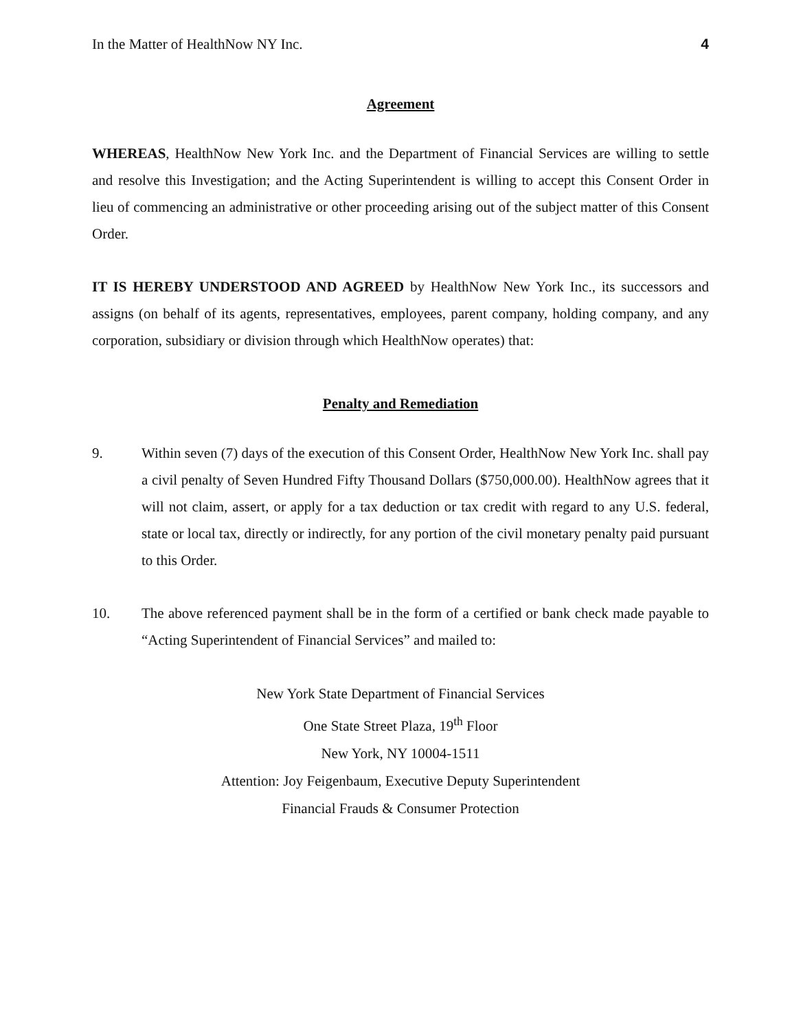In the Matter of HealthNow NY Inc. 4
Agreement
WHEREAS, HealthNow New York Inc. and the Department of Financial Services are willing to settle and resolve this Investigation; and the Acting Superintendent is willing to accept this Consent Order in lieu of commencing an administrative or other proceeding arising out of the subject matter of this Consent Order.
IT IS HEREBY UNDERSTOOD AND AGREED by HealthNow New York Inc., its successors and assigns (on behalf of its agents, representatives, employees, parent company, holding company, and any corporation, subsidiary or division through which HealthNow operates) that:
Penalty and Remediation
9. Within seven (7) days of the execution of this Consent Order, HealthNow New York Inc. shall pay a civil penalty of Seven Hundred Fifty Thousand Dollars ($750,000.00). HealthNow agrees that it will not claim, assert, or apply for a tax deduction or tax credit with regard to any U.S. federal, state or local tax, directly or indirectly, for any portion of the civil monetary penalty paid pursuant to this Order.
10. The above referenced payment shall be in the form of a certified or bank check made payable to “Acting Superintendent of Financial Services” and mailed to:
New York State Department of Financial Services
One State Street Plaza, 19<sup>th</sup> Floor
New York, NY 10004-1511
Attention: Joy Feigenbaum, Executive Deputy Superintendent
Financial Frauds & Consumer Protection